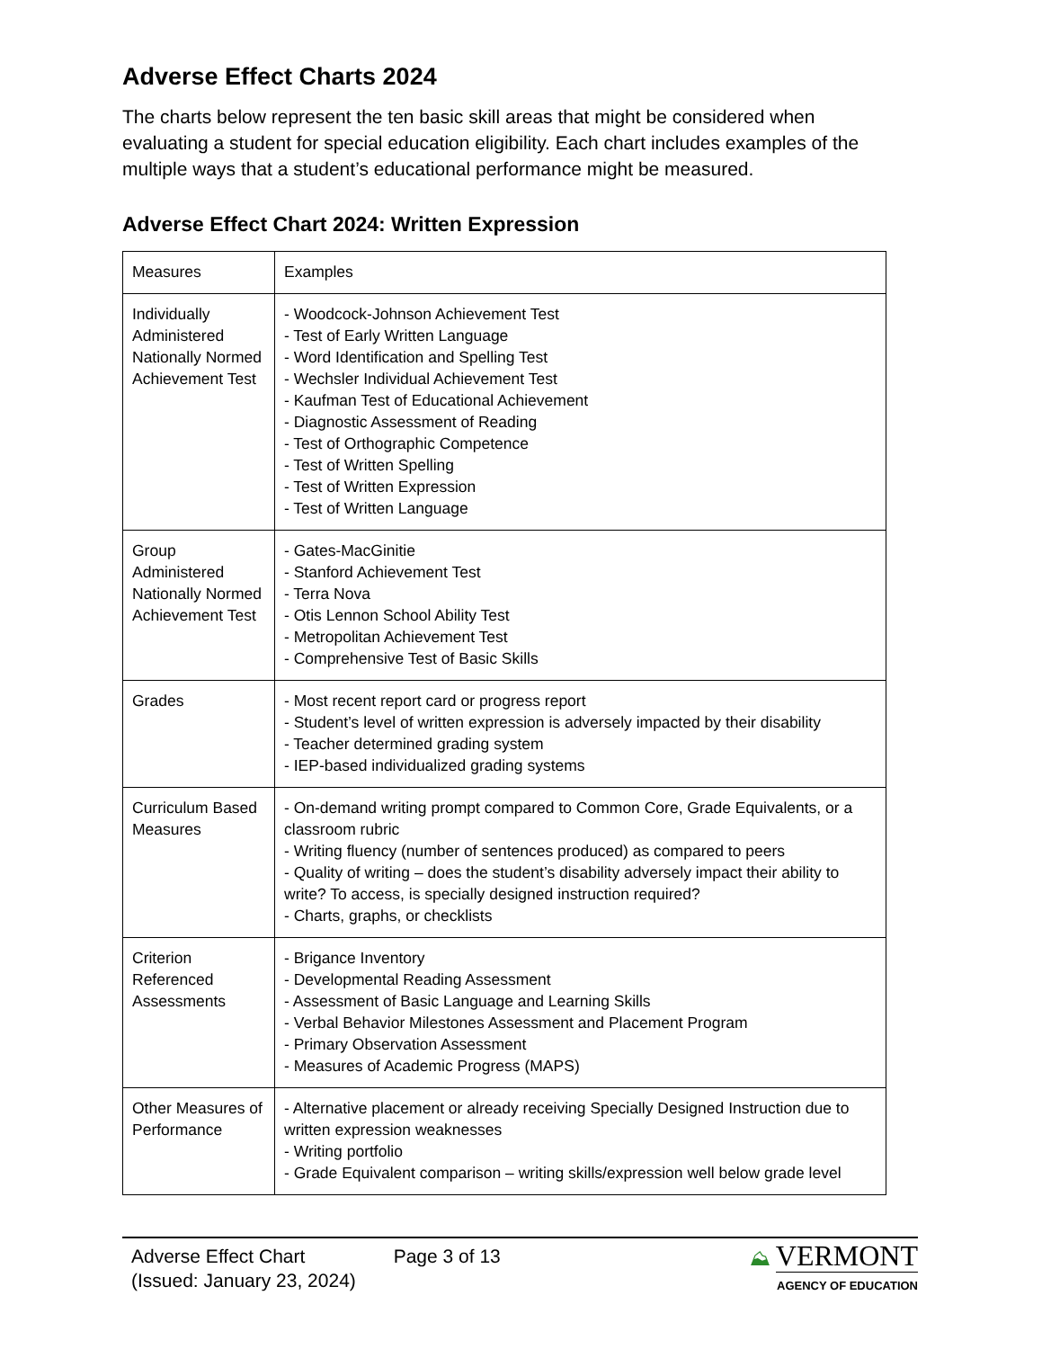Adverse Effect Charts 2024
The charts below represent the ten basic skill areas that might be considered when evaluating a student for special education eligibility. Each chart includes examples of the multiple ways that a student’s educational performance might be measured.
Adverse Effect Chart 2024: Written Expression
| Measures | Examples |
| Individually Administered Nationally Normed Achievement Test | - Woodcock-Johnson Achievement Test - Test of Early Written Language - Word Identification and Spelling Test - Wechsler Individual Achievement Test - Kaufman Test of Educational Achievement - Diagnostic Assessment of Reading - Test of Orthographic Competence - Test of Written Spelling - Test of Written Expression - Test of Written Language |
| Group Administered Nationally Normed Achievement Test | - Gates-MacGinitie - Stanford Achievement Test - Terra Nova - Otis Lennon School Ability Test - Metropolitan Achievement Test - Comprehensive Test of Basic Skills |
| Grades | - Most recent report card or progress report - Student’s level of written expression is adversely impacted by their disability - Teacher determined grading system - IEP-based individualized grading systems |
| Curriculum Based Measures | - On-demand writing prompt compared to Common Core, Grade Equivalents, or a classroom rubric - Writing fluency (number of sentences produced) as compared to peers - Quality of writing – does the student’s disability adversely impact their ability to write? To access, is specially designed instruction required? - Charts, graphs, or checklists |
| Criterion Referenced Assessments | - Brigance Inventory - Developmental Reading Assessment - Assessment of Basic Language and Learning Skills - Verbal Behavior Milestones Assessment and Placement Program - Primary Observation Assessment - Measures of Academic Progress (MAPS) |
| Other Measures of Performance | - Alternative placement or already receiving Specially Designed Instruction due to written expression weaknesses - Writing portfolio - Grade Equivalent comparison – writing skills/expression well below grade level |
Adverse Effect Chart
(Issued: January 23, 2024)
Page 3 of 13 ⛰ VERMONT
AGENCY OF EDUCATION